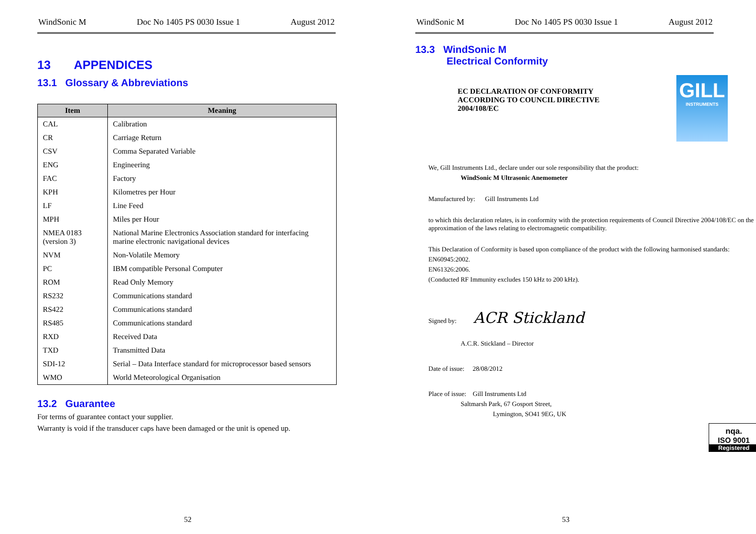WindSonic M Doc No 1405 PS 0030 Issue 1 August 2012
13 APPENDICES
13.1 Glossary & Abbreviations
| Item | Meaning |
| --- | --- |
| CAL | Calibration |
| CR | Carriage Return |
| CSV | Comma Separated Variable |
| ENG | Engineering |
| FAC | Factory |
| KPH | Kilometres per Hour |
| LF | Line Feed |
| MPH | Miles per Hour |
| NMEA 0183 (version 3) | National Marine Electronics Association standard for interfacing marine electronic navigational devices |
| NVM | Non-Volatile Memory |
| PC | IBM compatible Personal Computer |
| ROM | Read Only Memory |
| RS232 | Communications standard |
| RS422 | Communications standard |
| RS485 | Communications standard |
| RXD | Received Data |
| TXD | Transmitted Data |
| SDI-12 | Serial – Data Interface standard for microprocessor based sensors |
| WMO | World Meteorological Organisation |
13.2 Guarantee
For terms of guarantee contact your supplier.
Warranty is void if the transducer caps have been damaged or the unit is opened up.
52
WindSonic M Doc No 1405 PS 0030 Issue 1 August 2012
13.3 WindSonic M
Electrical Conformity
EC DECLARATION OF CONFORMITY
ACCORDING TO COUNCIL DIRECTIVE
2004/108/EC
GILL
INSTRUMENTS
We, Gill Instruments Ltd., declare under our sole responsibility that the product:
WindSonic M Ultrasonic Anemometer
Manufactured by: Gill Instruments Ltd
to which this declaration relates, is in conformity with the protection requirements of Council Directive 2004/108/EC on the approximation of the laws relating to electromagnetic compatibility.
This Declaration of Conformity is based upon compliance of the product with the following harmonised standards:
EN60945:2002.
EN61326:2006.
(Conducted RF Immunity excludes 150 kHz to 200 kHz).
Signed by: ACR Stickland
A.C.R. Stickland – Director
Date of issue: 28/08/2012
Place of issue: Gill Instruments Ltd
Saltmarsh Park, 67 Gosport Street,
Lymington, SO41 9EG, UK
nqa.
ISO 9001
Registered
53